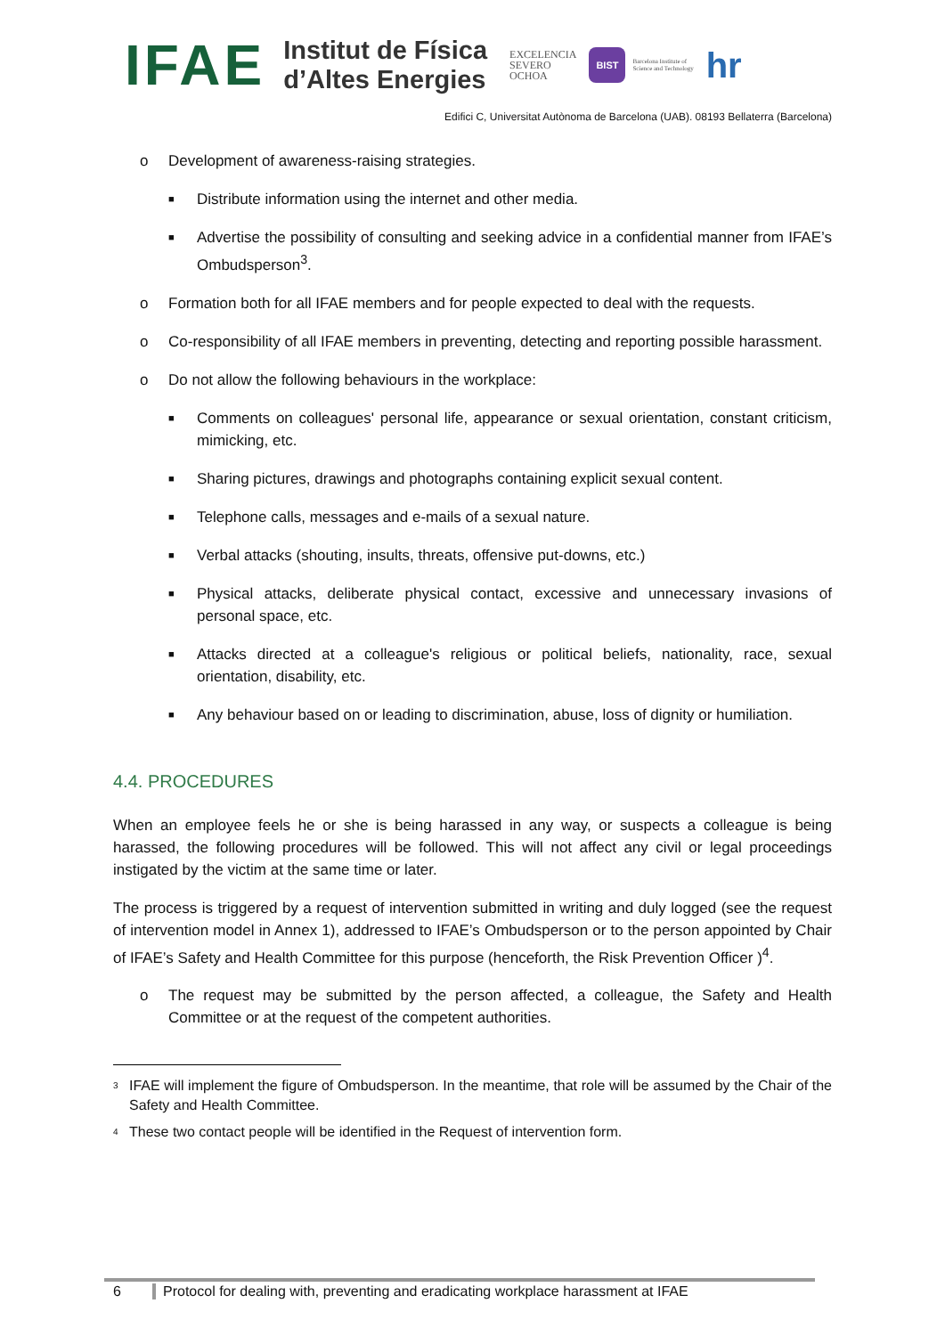IFAE
Institut de Física
d’Altes Energies
EXCELENCIA
SEVERO
OCHOA
BIST
Barcelona Institute of
Science and Technology
hr
Edifici C, Universitat Autònoma de Barcelona (UAB). 08193 Bellaterra (Barcelona)
o Development of awareness-raising strategies.
■ Distribute information using the internet and other media.
■ Advertise the possibility of consulting and seeking advice in a confidential manner from IFAE’s Ombudsperson<sup>3</sup>.
o Formation both for all IFAE members and for people expected to deal with the requests.
o Co-responsibility of all IFAE members in preventing, detecting and reporting possible harassment.
o Do not allow the following behaviours in the workplace:
■ Comments on colleagues' personal life, appearance or sexual orientation, constant criticism, mimicking, etc.
■ Sharing pictures, drawings and photographs containing explicit sexual content.
■ Telephone calls, messages and e-mails of a sexual nature.
■ Verbal attacks (shouting, insults, threats, offensive put-downs, etc.)
■ Physical attacks, deliberate physical contact, excessive and unnecessary invasions of personal space, etc.
■ Attacks directed at a colleague's religious or political beliefs, nationality, race, sexual orientation, disability, etc.
■ Any behaviour based on or leading to discrimination, abuse, loss of dignity or humiliation.
4.4. PROCEDURES
When an employee feels he or she is being harassed in any way, or suspects a colleague is being harassed, the following procedures will be followed. This will not affect any civil or legal proceedings instigated by the victim at the same time or later.
The process is triggered by a request of intervention submitted in writing and duly logged (see the request of intervention model in Annex 1), addressed to IFAE’s Ombudsperson or to the person appointed by Chair of IFAE’s Safety and Health Committee for this purpose (henceforth, the Risk Prevention Officer )<sup>4</sup>.
o The request may be submitted by the person affected, a colleague, the Safety and Health Committee or at the request of the competent authorities.
<sup>3</sup> IFAE will implement the figure of Ombudsperson. In the meantime, that role will be assumed by the Chair of the Safety and Health Committee.
<sup>4</sup> These two contact people will be identified in the Request of intervention form.
6 Protocol for dealing with, preventing and eradicating workplace harassment at IFAE